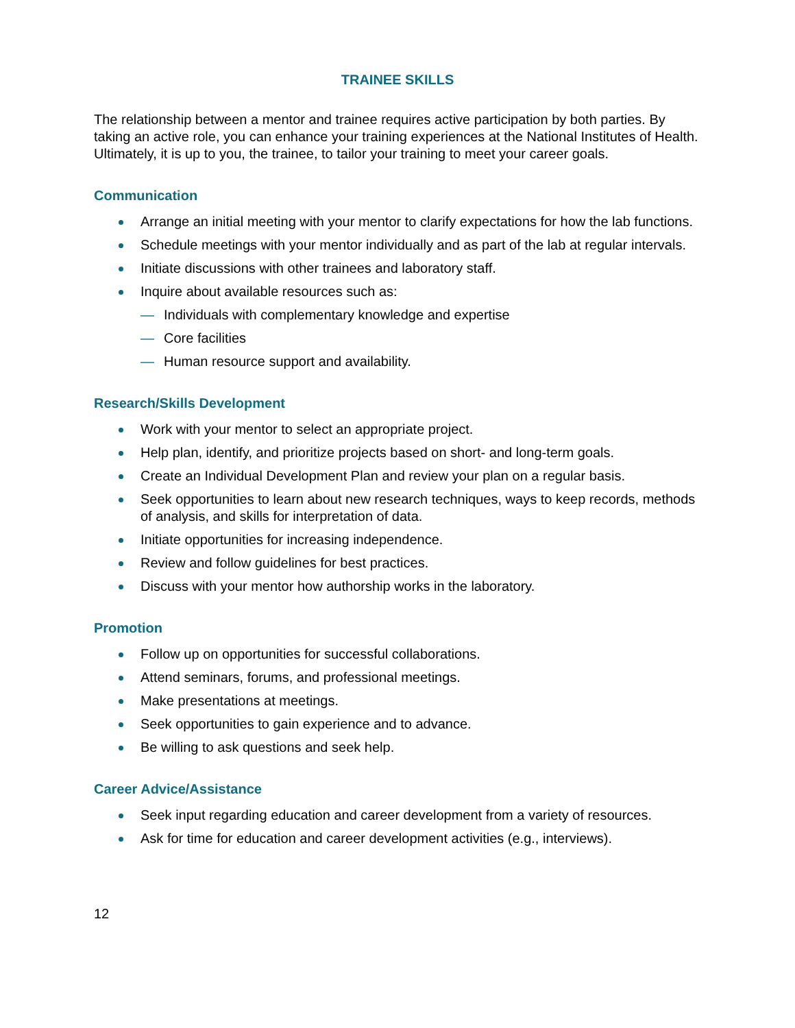TRAINEE SKILLS
The relationship between a mentor and trainee requires active participation by both parties. By taking an active role, you can enhance your training experiences at the National Institutes of Health. Ultimately, it is up to you, the trainee, to tailor your training to meet your career goals.
Communication
Arrange an initial meeting with your mentor to clarify expectations for how the lab functions.
Schedule meetings with your mentor individually and as part of the lab at regular intervals.
Initiate discussions with other trainees and laboratory staff.
Inquire about available resources such as:
— Individuals with complementary knowledge and expertise
— Core facilities
— Human resource support and availability.
Research/Skills Development
Work with your mentor to select an appropriate project.
Help plan, identify, and prioritize projects based on short- and long-term goals.
Create an Individual Development Plan and review your plan on a regular basis.
Seek opportunities to learn about new research techniques, ways to keep records, methods of analysis, and skills for interpretation of data.
Initiate opportunities for increasing independence.
Review and follow guidelines for best practices.
Discuss with your mentor how authorship works in the laboratory.
Promotion
Follow up on opportunities for successful collaborations.
Attend seminars, forums, and professional meetings.
Make presentations at meetings.
Seek opportunities to gain experience and to advance.
Be willing to ask questions and seek help.
Career Advice/Assistance
Seek input regarding education and career development from a variety of resources.
Ask for time for education and career development activities (e.g., interviews).
12